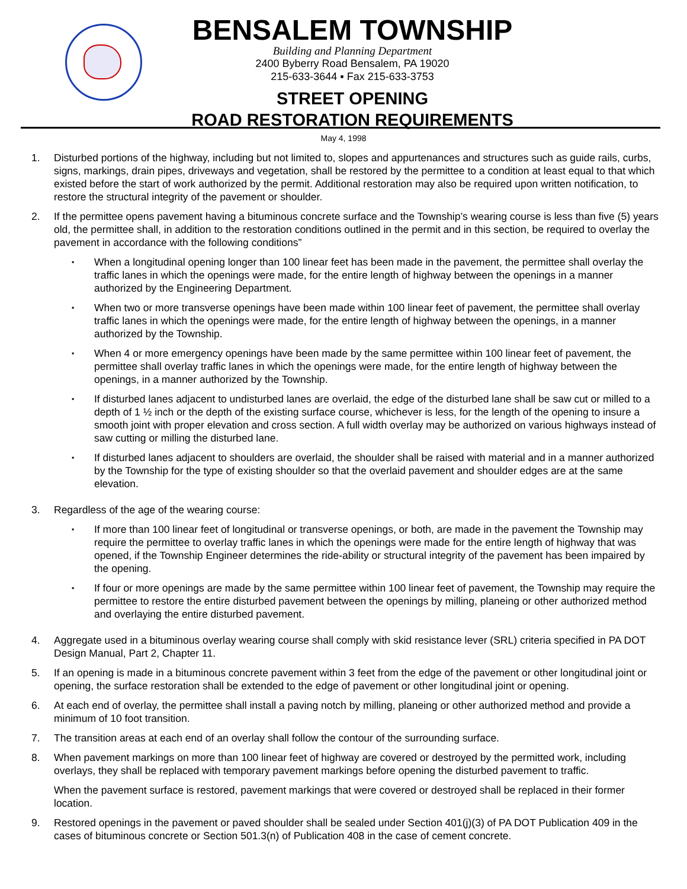BENSALEM TOWNSHIP
Building and Planning Department
2400 Byberry Road Bensalem, PA 19020
215-633-3644 ▪ Fax 215-633-3753
STREET OPENING
ROAD RESTORATION REQUIREMENTS
May 4, 1998
1. Disturbed portions of the highway, including but not limited to, slopes and appurtenances and structures such as guide rails, curbs, signs, markings, drain pipes, driveways and vegetation, shall be restored by the permittee to a condition at least equal to that which existed before the start of work authorized by the permit. Additional restoration may also be required upon written notification, to restore the structural integrity of the pavement or shoulder.
2. If the permittee opens pavement having a bituminous concrete surface and the Township’s wearing course is less than five (5) years old, the permittee shall, in addition to the restoration conditions outlined in the permit and in this section, be required to overlay the pavement in accordance with the following conditions”
▪
When a longitudinal opening longer than 100 linear feet has been made in the pavement, the permittee shall overlay the traffic lanes in which the openings were made, for the entire length of highway between the openings in a manner authorized by the Engineering Department.
▪
When two or more transverse openings have been made within 100 linear feet of pavement, the permittee shall overlay traffic lanes in which the openings were made, for the entire length of highway between the openings, in a manner authorized by the Township.
▪
When 4 or more emergency openings have been made by the same permittee within 100 linear feet of pavement, the permittee shall overlay traffic lanes in which the openings were made, for the entire length of highway between the openings, in a manner authorized by the Township.
▪
If disturbed lanes adjacent to undisturbed lanes are overlaid, the edge of the disturbed lane shall be saw cut or milled to a depth of 1 ½ inch or the depth of the existing surface course, whichever is less, for the length of the opening to insure a smooth joint with proper elevation and cross section. A full width overlay may be authorized on various highways instead of saw cutting or milling the disturbed lane.
▪
If disturbed lanes adjacent to shoulders are overlaid, the shoulder shall be raised with material and in a manner authorized by the Township for the type of existing shoulder so that the overlaid pavement and shoulder edges are at the same elevation.
3. Regardless of the age of the wearing course:
▪
If more than 100 linear feet of longitudinal or transverse openings, or both, are made in the pavement the Township may require the permittee to overlay traffic lanes in which the openings were made for the entire length of highway that was opened, if the Township Engineer determines the ride-ability or structural integrity of the pavement has been impaired by the opening.
▪
If four or more openings are made by the same permittee within 100 linear feet of pavement, the Township may require the permittee to restore the entire disturbed pavement between the openings by milling, planeing or other authorized method and overlaying the entire disturbed pavement.
4. Aggregate used in a bituminous overlay wearing course shall comply with skid resistance lever (SRL) criteria specified in PA DOT Design Manual, Part 2, Chapter 11.
5. If an opening is made in a bituminous concrete pavement within 3 feet from the edge of the pavement or other longitudinal joint or opening, the surface restoration shall be extended to the edge of pavement or other longitudinal joint or opening.
6. At each end of overlay, the permittee shall install a paving notch by milling, planeing or other authorized method and provide a minimum of 10 foot transition.
7. The transition areas at each end of an overlay shall follow the contour of the surrounding surface.
8. When pavement markings on more than 100 linear feet of highway are covered or destroyed by the permitted work, including overlays, they shall be replaced with temporary pavement markings before opening the disturbed pavement to traffic.
When the pavement surface is restored, pavement markings that were covered or destroyed shall be replaced in their former location.
9. Restored openings in the pavement or paved shoulder shall be sealed under Section 401(j)(3) of PA DOT Publication 409 in the cases of bituminous concrete or Section 501.3(n) of Publication 408 in the case of cement concrete.